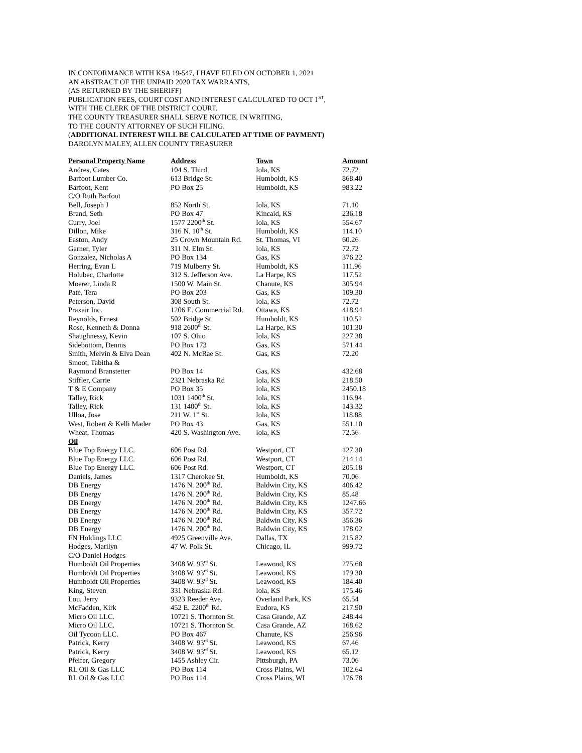IN CONFORMANCE WITH KSA 19-547, I HAVE FILED ON OCTOBER 1, 2021
AN ABSTRACT OF THE UNPAID 2020 TAX WARRANTS,
(AS RETURNED BY THE SHERIFF)
PUBLICATION FEES, COURT COST AND INTEREST CALCULATED TO OCT 1<sup>ST</sup>,
WITH THE CLERK OF THE DISTRICT COURT.
THE COUNTY TREASURER SHALL SERVE NOTICE, IN WRITING,
TO THE COUNTY ATTORNEY OF SUCH FILING.
(ADDITIONAL INTEREST WILL BE CALCULATED AT TIME OF PAYMENT)
DAROLYN MALEY, ALLEN COUNTY TREASURER
| Personal Property Name | Address | Town | Amount |
| --- | --- | --- | --- |
| Andres, Cates | 104 S. Third | Iola, KS | 72.72 |
| Barfoot Lumber Co. | 613 Bridge St. | Humboldt, KS | 868.40 |
| Barfoot, Kent | PO Box 25 | Humboldt, KS | 983.22 |
| C/O Ruth Barfoot | | | |
| Bell, Joseph J | 852 North St. | Iola, KS | 71.10 |
| Brand, Seth | PO Box 47 | Kincaid, KS | 236.18 |
| Curry, Joel | 1577 2200<sup>th</sup> St. | Iola, KS | 554.67 |
| Dillon, Mike | 316 N. 10<sup>th</sup> St. | Humboldt, KS | 114.10 |
| Easton, Andy | 25 Crown Mountain Rd. | St. Thomas, VI | 60.26 |
| Garner, Tyler | 311 N. Elm St. | Iola, KS | 72.72 |
| Gonzalez, Nicholas A | PO Box 134 | Gas, KS | 376.22 |
| Herring, Evan L | 719 Mulberry St. | Humboldt, KS | 111.96 |
| Holubec, Charlotte | 312 S. Jefferson Ave. | La Harpe, KS | 117.52 |
| Moerer, Linda R | 1500 W. Main St. | Chanute, KS | 305.94 |
| Pate, Tera | PO Box 203 | Gas, KS | 109.30 |
| Peterson, David | 308 South St. | Iola, KS | 72.72 |
| Praxair Inc. | 1206 E. Commercial Rd. | Ottawa, KS | 418.94 |
| Reynolds, Ernest | 502 Bridge St. | Humboldt, KS | 110.52 |
| Rose, Kenneth & Donna | 918 2600<sup>th</sup> St. | La Harpe, KS | 101.30 |
| Shaughnessy, Kevin | 107 S. Ohio | Iola, KS | 227.38 |
| Sidebottom, Dennis | PO Box 173 | Gas, KS | 571.44 |
| Smith, Melvin & Elva Dean | 402 N. McRae St. | Gas, KS | 72.20 |
| Smoot, Tabitha & | | | |
| Raymond Branstetter | PO Box 14 | Gas, KS | 432.68 |
| Stiffler, Carrie | 2321 Nebraska Rd | Iola, KS | 218.50 |
| T & E Company | PO Box 35 | Iola, KS | 2450.18 |
| Talley, Rick | 1031 1400<sup>th</sup> St. | Iola, KS | 116.94 |
| Talley, Rick | 131 1400<sup>th</sup> St. | Iola, KS | 143.32 |
| Ulloa, Jose | 211 W. 1<sup>st</sup> St. | Iola, KS | 118.88 |
| West, Robert & Kelli Mader | PO Box 43 | Gas, KS | 551.10 |
| Wheat, Thomas | 420 S. Washington Ave. | Iola, KS | 72.56 |
| Oil | | | |
| Blue Top Energy LLC. | 606 Post Rd. | Westport, CT | 127.30 |
| Blue Top Energy LLC. | 606 Post Rd. | Westport, CT | 214.14 |
| Blue Top Energy LLC. | 606 Post Rd. | Westport, CT | 205.18 |
| Daniels, James | 1317 Cherokee St. | Humboldt, KS | 70.06 |
| DB Energy | 1476 N. 200<sup>th</sup> Rd. | Baldwin City, KS | 406.42 |
| DB Energy | 1476 N. 200<sup>th</sup> Rd. | Baldwin City, KS | 85.48 |
| DB Energy | 1476 N. 200<sup>th</sup> Rd. | Baldwin City, KS | 1247.66 |
| DB Energy | 1476 N. 200<sup>th</sup> Rd. | Baldwin City, KS | 357.72 |
| DB Energy | 1476 N. 200<sup>th</sup> Rd. | Baldwin City, KS | 356.36 |
| DB Energy | 1476 N. 200<sup>th</sup> Rd. | Baldwin City, KS | 178.02 |
| FN Holdings LLC | 4925 Greenville Ave. | Dallas, TX | 215.82 |
| Hodges, Marilyn | 47 W. Polk St. | Chicago, IL | 999.72 |
| C/O Daniel Hodges | | | |
| Humboldt Oil Properties | 3408 W. 93<sup>rd</sup> St. | Leawood, KS | 275.68 |
| Humboldt Oil Properties | 3408 W. 93<sup>rd</sup> St. | Leawood, KS | 179.30 |
| Humboldt Oil Properties | 3408 W. 93<sup>rd</sup> St. | Leawood, KS | 184.40 |
| King, Steven | 331 Nebraska Rd. | Iola, KS | 175.46 |
| Lou, Jerry | 9323 Reeder Ave. | Overland Park, KS | 65.54 |
| McFadden, Kirk | 452 E. 2200<sup>th</sup> Rd. | Eudora, KS | 217.90 |
| Micro Oil LLC. | 10721 S. Thornton St. | Casa Grande, AZ | 248.44 |
| Micro Oil LLC. | 10721 S. Thornton St. | Casa Grande, AZ | 168.62 |
| Oil Tycoon LLC. | PO Box 467 | Chanute, KS | 256.96 |
| Patrick, Kerry | 3408 W. 93<sup>rd</sup> St. | Leawood, KS | 67.46 |
| Patrick, Kerry | 3408 W. 93<sup>rd</sup> St. | Leawood, KS | 65.12 |
| Pfeifer, Gregory | 1455 Ashley Cir. | Pittsburgh, PA | 73.06 |
| RL Oil & Gas LLC | PO Box 114 | Cross Plains, WI | 102.64 |
| RL Oil & Gas LLC | PO Box 114 | Cross Plains, WI | 176.78 |